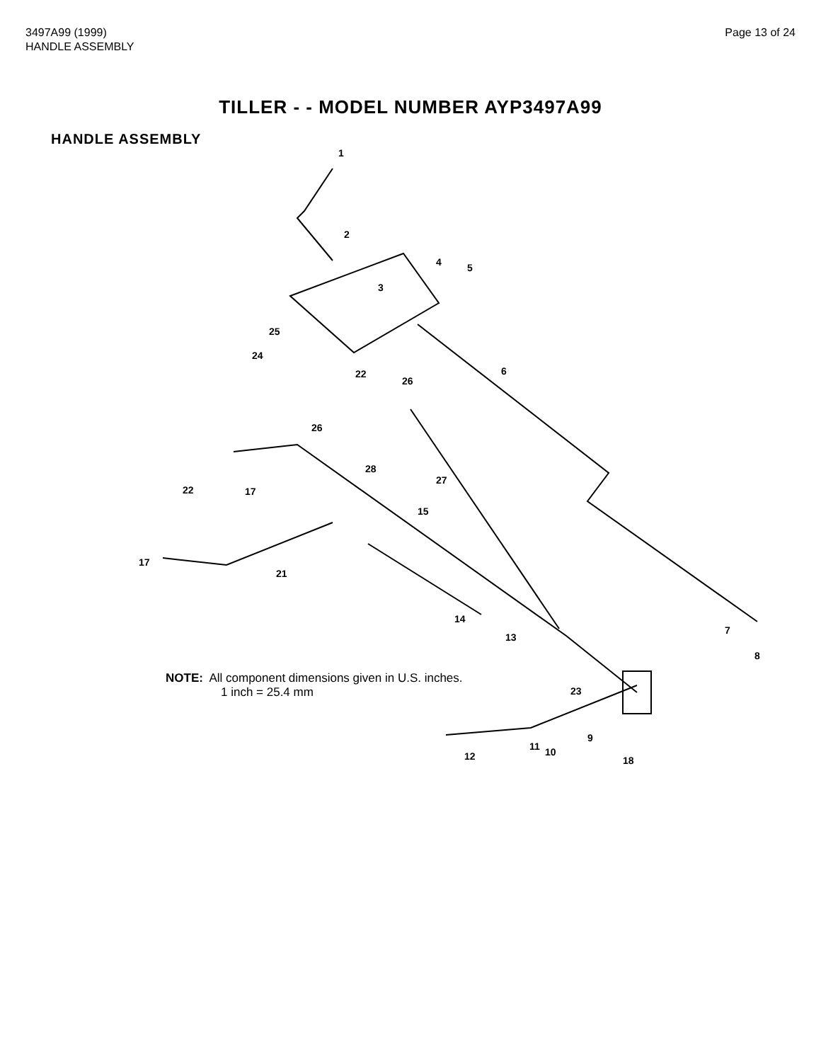3497A99 (1999)
HANDLE ASSEMBLY
Page 13 of 24
TILLER - - MODEL NUMBER AYP3497A99
HANDLE ASSEMBLY
1
2
3
4 5
6
7
8
9
10 11
12
13
14
15
17
17
18
21
22
22
23
24
25
26
26
27
28
NOTE: All component dimensions given in U.S. inches.
1 inch = 25.4 mm